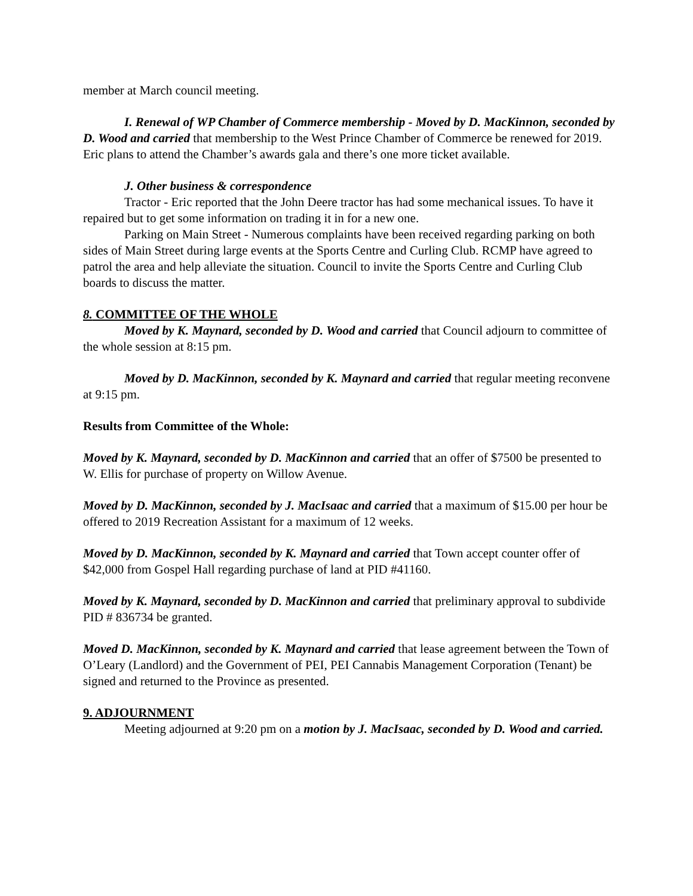member at March council meeting.
I. Renewal of WP Chamber of Commerce membership - Moved by D. MacKinnon, seconded by D. Wood and carried that membership to the West Prince Chamber of Commerce be renewed for 2019. Eric plans to attend the Chamber’s awards gala and there’s one more ticket available.
J. Other business & correspondence
Tractor - Eric reported that the John Deere tractor has had some mechanical issues. To have it repaired but to get some information on trading it in for a new one.
Parking on Main Street - Numerous complaints have been received regarding parking on both sides of Main Street during large events at the Sports Centre and Curling Club. RCMP have agreed to patrol the area and help alleviate the situation. Council to invite the Sports Centre and Curling Club boards to discuss the matter.
8. COMMITTEE OF THE WHOLE
Moved by K. Maynard, seconded by D. Wood and carried that Council adjourn to committee of the whole session at 8:15 pm.
Moved by D. MacKinnon, seconded by K. Maynard and carried that regular meeting reconvene at 9:15 pm.
Results from Committee of the Whole:
Moved by K. Maynard, seconded by D. MacKinnon and carried that an offer of $7500 be presented to W. Ellis for purchase of property on Willow Avenue.
Moved by D. MacKinnon, seconded by J. MacIsaac and carried that a maximum of $15.00 per hour be offered to 2019 Recreation Assistant for a maximum of 12 weeks.
Moved by D. MacKinnon, seconded by K. Maynard and carried that Town accept counter offer of $42,000 from Gospel Hall regarding purchase of land at PID #41160.
Moved by K. Maynard, seconded by D. MacKinnon and carried that preliminary approval to subdivide PID # 836734 be granted.
Moved D. MacKinnon, seconded by K. Maynard and carried that lease agreement between the Town of O’Leary (Landlord) and the Government of PEI, PEI Cannabis Management Corporation (Tenant) be signed and returned to the Province as presented.
9. ADJOURNMENT
Meeting adjourned at 9:20 pm on a motion by J. MacIsaac, seconded by D. Wood and carried.